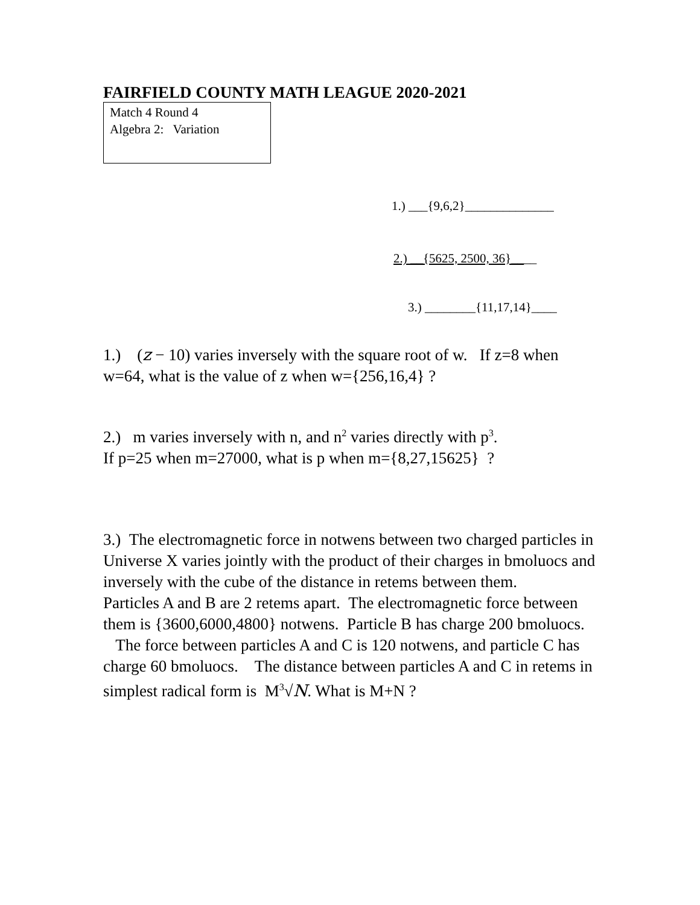FAIRFIELD COUNTY MATH LEAGUE 2020-2021
Match 4 Round 4
Algebra 2: Variation
1.) ___{9,6,2}______________
2.) __{5625, 2500, 36}____
3.) ________{11,17,14}____
1.) (z − 10) varies inversely with the square root of w. If z=8 when w=64, what is the value of z when w={256,16,4} ?
2.) m varies inversely with n, and n<sup>2</sup> varies directly with p<sup>3</sup>.
If p=25 when m=27000, what is p when m={8,27,15625} ?
3.) The electromagnetic force in notwens between two charged particles in Universe X varies jointly with the product of their charges in bmoluocs and inversely with the cube of the distance in retems between them.
Particles A and B are 2 retems apart. The electromagnetic force between them is {3600,6000,4800} notwens. Particle B has charge 200 bmoluocs. The force between particles A and C is 120 notwens, and particle C has charge 60 bmoluocs. The distance between particles A and C in retems in simplest radical form is M<sup>3</sup>√N. What is M+N ?